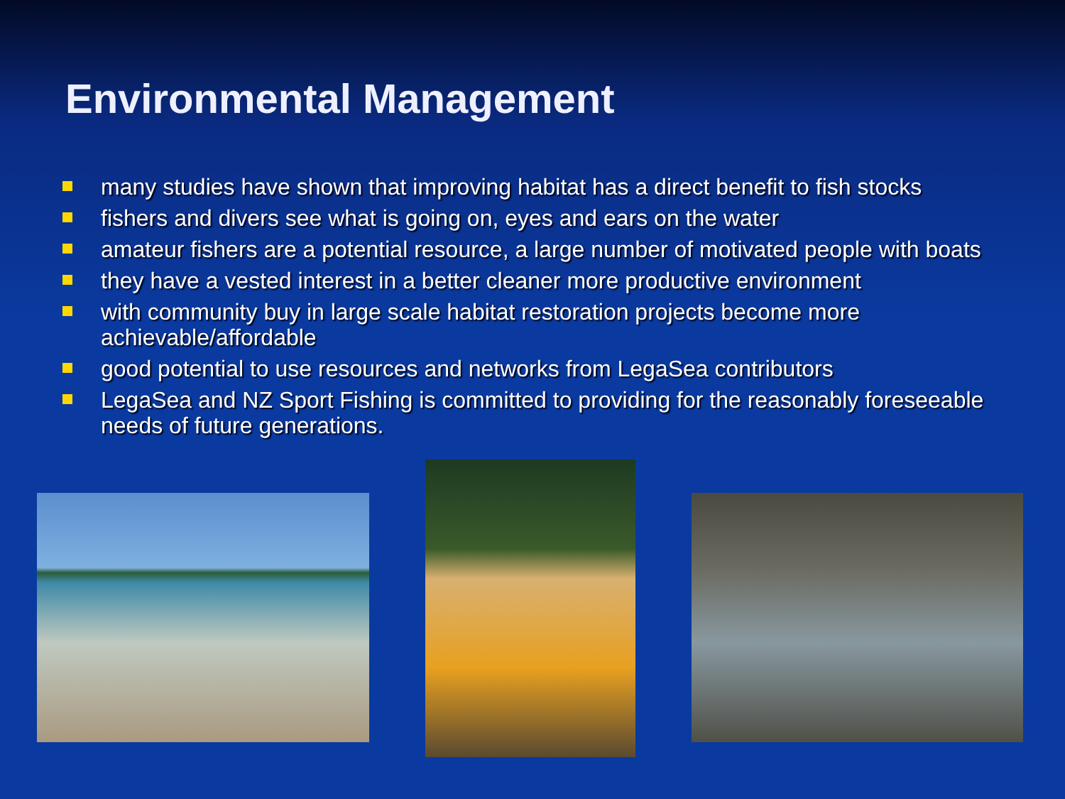Environmental Management
many studies have shown that improving habitat has a direct benefit to fish stocks
fishers and divers see what is going on, eyes and ears on the water
amateur fishers are a potential resource, a large number of motivated people with boats
they have a vested interest in a better cleaner more productive environment
with community buy in large scale habitat restoration projects become more achievable/affordable
good potential to use resources and networks from LegaSea contributors
LegaSea and NZ Sport Fishing is committed to providing for the reasonably foreseeable needs of future generations.